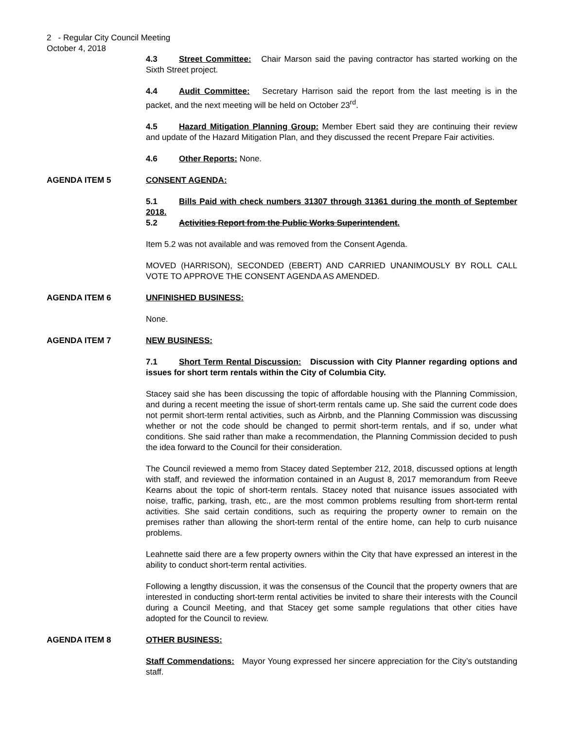2 - Regular City Council Meeting
October 4, 2018
4.3 Street Committee: Chair Marson said the paving contractor has started working on the Sixth Street project.
4.4 Audit Committee: Secretary Harrison said the report from the last meeting is in the packet, and the next meeting will be held on October 23<sup>rd</sup>.
4.5 Hazard Mitigation Planning Group: Member Ebert said they are continuing their review and update of the Hazard Mitigation Plan, and they discussed the recent Prepare Fair activities.
4.6 Other Reports: None.
AGENDA ITEM 5 CONSENT AGENDA:
5.1 Bills Paid with check numbers 31307 through 31361 during the month of September 2018.
5.2 Activities Report from the Public Works Superintendent.
Item 5.2 was not available and was removed from the Consent Agenda.
MOVED (HARRISON), SECONDED (EBERT) AND CARRIED UNANIMOUSLY BY ROLL CALL VOTE TO APPROVE THE CONSENT AGENDA AS AMENDED.
AGENDA ITEM 6 UNFINISHED BUSINESS:
None.
AGENDA ITEM 7 NEW BUSINESS:
7.1 Short Term Rental Discussion: Discussion with City Planner regarding options and issues for short term rentals within the City of Columbia City.
Stacey said she has been discussing the topic of affordable housing with the Planning Commission, and during a recent meeting the issue of short-term rentals came up. She said the current code does not permit short-term rental activities, such as Airbnb, and the Planning Commission was discussing whether or not the code should be changed to permit short-term rentals, and if so, under what conditions. She said rather than make a recommendation, the Planning Commission decided to push the idea forward to the Council for their consideration.
The Council reviewed a memo from Stacey dated September 212, 2018, discussed options at length with staff, and reviewed the information contained in an August 8, 2017 memorandum from Reeve Kearns about the topic of short-term rentals. Stacey noted that nuisance issues associated with noise, traffic, parking, trash, etc., are the most common problems resulting from short-term rental activities. She said certain conditions, such as requiring the property owner to remain on the premises rather than allowing the short-term rental of the entire home, can help to curb nuisance problems.
Leahnette said there are a few property owners within the City that have expressed an interest in the ability to conduct short-term rental activities.
Following a lengthy discussion, it was the consensus of the Council that the property owners that are interested in conducting short-term rental activities be invited to share their interests with the Council during a Council Meeting, and that Stacey get some sample regulations that other cities have adopted for the Council to review.
AGENDA ITEM 8 OTHER BUSINESS:
Staff Commendations: Mayor Young expressed her sincere appreciation for the City’s outstanding staff.